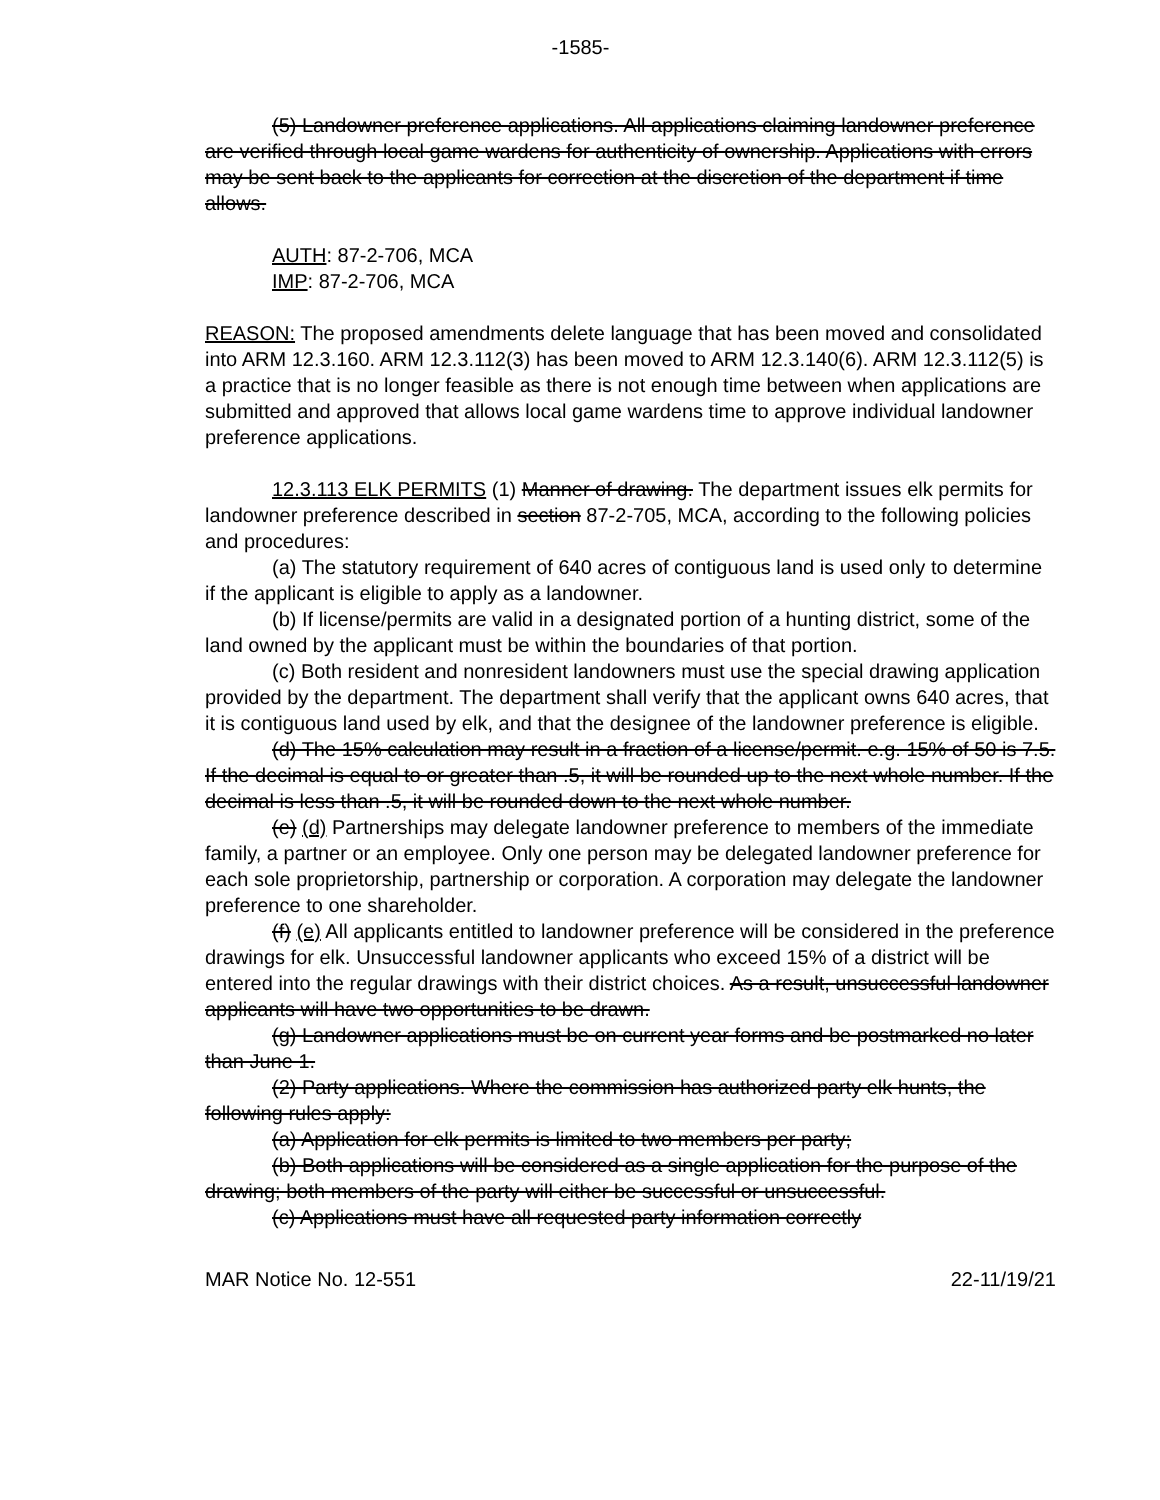-1585-
(5) Landowner preference applications. All applications claiming landowner preference are verified through local game wardens for authenticity of ownership. Applications with errors may be sent back to the applicants for correction at the discretion of the department if time allows.
AUTH: 87-2-706, MCA
IMP: 87-2-706, MCA
REASON: The proposed amendments delete language that has been moved and consolidated into ARM 12.3.160. ARM 12.3.112(3) has been moved to ARM 12.3.140(6). ARM 12.3.112(5) is a practice that is no longer feasible as there is not enough time between when applications are submitted and approved that allows local game wardens time to approve individual landowner preference applications.
12.3.113 ELK PERMITS (1) Manner of drawing. The department issues elk permits for landowner preference described in section 87-2-705, MCA, according to the following policies and procedures:
(a) The statutory requirement of 640 acres of contiguous land is used only to determine if the applicant is eligible to apply as a landowner.
(b) If license/permits are valid in a designated portion of a hunting district, some of the land owned by the applicant must be within the boundaries of that portion.
(c) Both resident and nonresident landowners must use the special drawing application provided by the department. The department shall verify that the applicant owns 640 acres, that it is contiguous land used by elk, and that the designee of the landowner preference is eligible.
(d) The 15% calculation may result in a fraction of a license/permit. e.g. 15% of 50 is 7.5. If the decimal is equal to or greater than .5, it will be rounded up to the next whole number. If the decimal is less than .5, it will be rounded down to the next whole number.
(e) (d) Partnerships may delegate landowner preference to members of the immediate family, a partner or an employee. Only one person may be delegated landowner preference for each sole proprietorship, partnership or corporation. A corporation may delegate the landowner preference to one shareholder.
(f) (e) All applicants entitled to landowner preference will be considered in the preference drawings for elk. Unsuccessful landowner applicants who exceed 15% of a district will be entered into the regular drawings with their district choices. As a result, unsuccessful landowner applicants will have two opportunities to be drawn.
(g) Landowner applications must be on current year forms and be postmarked no later than June 1.
(2) Party applications. Where the commission has authorized party elk hunts, the following rules apply:
(a) Application for elk permits is limited to two members per party;
(b) Both applications will be considered as a single application for the purpose of the drawing; both members of the party will either be successful or unsuccessful.
(c) Applications must have all requested party information correctly
MAR Notice No. 12-551 22-11/19/21